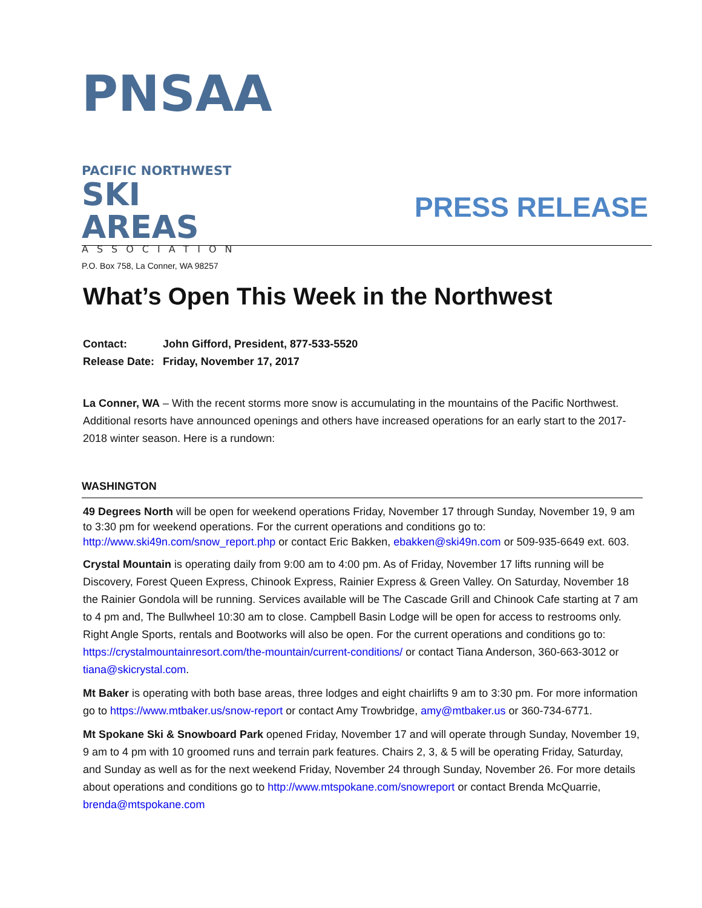PNSAA
PACIFIC NORTHWEST
SKI AREAS
ASSOCIATION
P.O. Box 758, La Conner, WA 98257
PRESS RELEASE
What’s Open This Week in the Northwest
| Contact: | John Gifford, President, 877-533-5520 |
| Release Date: | Friday, November 17, 2017 |
La Conner, WA – With the recent storms more snow is accumulating in the mountains of the Pacific Northwest. Additional resorts have announced openings and others have increased operations for an early start to the 2017-2018 winter season. Here is a rundown:
WASHINGTON
49 Degrees North will be open for weekend operations Friday, November 17 through Sunday, November 19, 9 am to 3:30 pm for weekend operations. For the current operations and conditions go to: http://www.ski49n.com/snow_report.php or contact Eric Bakken, ebakken@ski49n.com or 509-935-6649 ext. 603.
Crystal Mountain is operating daily from 9:00 am to 4:00 pm. As of Friday, November 17 lifts running will be Discovery, Forest Queen Express, Chinook Express, Rainier Express & Green Valley. On Saturday, November 18 the Rainier Gondola will be running. Services available will be The Cascade Grill and Chinook Cafe starting at 7 am to 4 pm and, The Bullwheel 10:30 am to close. Campbell Basin Lodge will be open for access to restrooms only. Right Angle Sports, rentals and Bootworks will also be open. For the current operations and conditions go to: https://crystalmountainresort.com/the-mountain/current-conditions/ or contact Tiana Anderson, 360-663-3012 or tiana@skicrystal.com.
Mt Baker is operating with both base areas, three lodges and eight chairlifts 9 am to 3:30 pm. For more information go to https://www.mtbaker.us/snow-report or contact Amy Trowbridge, amy@mtbaker.us or 360-734-6771.
Mt Spokane Ski & Snowboard Park opened Friday, November 17 and will operate through Sunday, November 19, 9 am to 4 pm with 10 groomed runs and terrain park features. Chairs 2, 3, & 5 will be operating Friday, Saturday, and Sunday as well as for the next weekend Friday, November 24 through Sunday, November 26. For more details about operations and conditions go to http://www.mtspokane.com/snowreport or contact Brenda McQuarrie, brenda@mtspokane.com